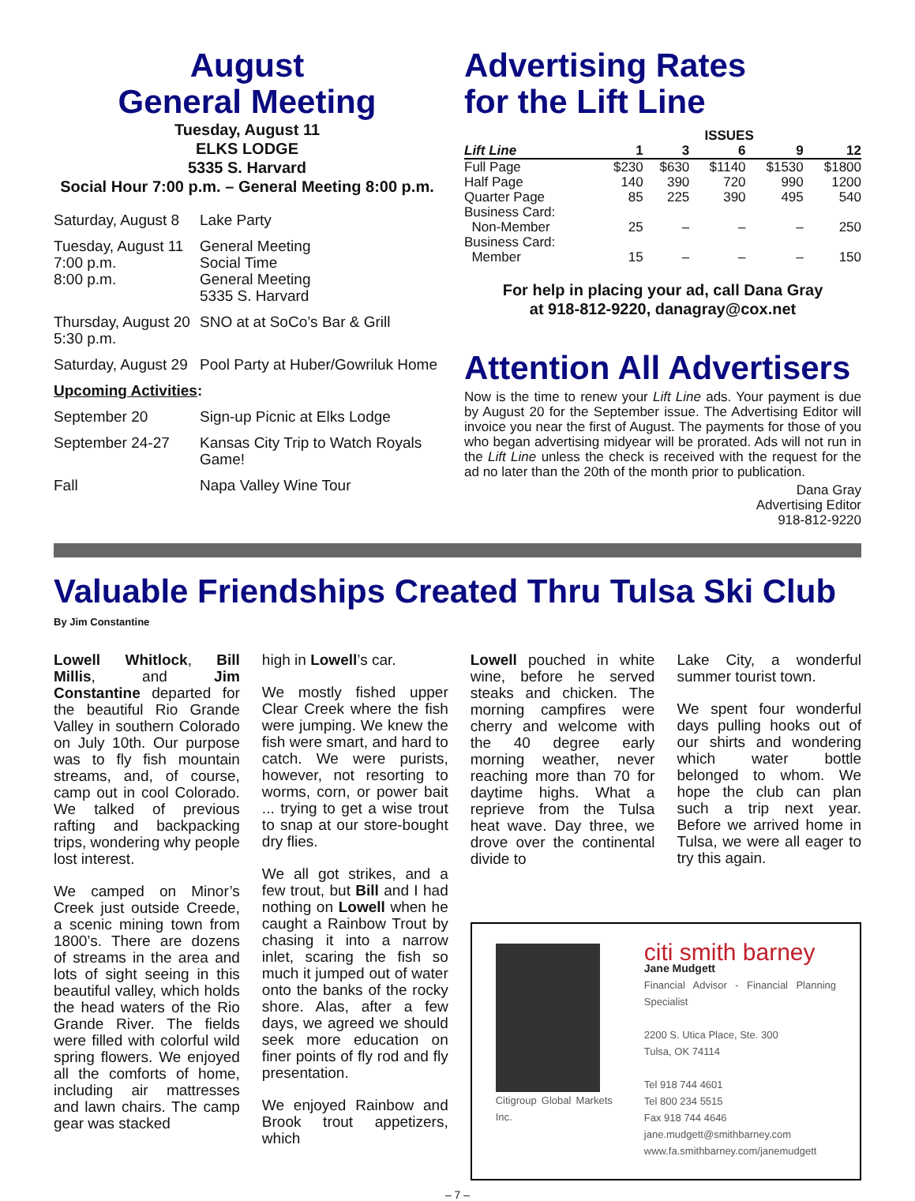August
General Meeting
Tuesday, August 11
ELKS LODGE
5335 S. Harvard
Social Hour 7:00 p.m. – General Meeting 8:00 p.m.
| Saturday, August 8 | Lake Party |
| Tuesday, August 11 7:00 p.m. 8:00 p.m. | General Meeting Social Time General Meeting 5335 S. Harvard |
| Thursday, August 20 5:30 p.m. | SNO at at SoCo’s Bar & Grill |
| Saturday, August 29 | Pool Party at Huber/Gowriluk Home |
| Upcoming Activities : | |
| September 20 | Sign-up Picnic at Elks Lodge |
| September 24-27 | Kansas City Trip to Watch Royals Game! |
| Fall | Napa Valley Wine Tour |
Advertising Rates
for the Lift Line
| | ISSUES | | | | |
| --- | --- | --- | --- | --- | --- |
| Lift Line | 1 | 3 | 6 | 9 | 12 |
| Full Page | $230 | $630 | $1140 | $1530 | $1800 |
| Half Page | 140 | 390 | 720 | 990 | 1200 |
| Quarter Page | 85 | 225 | 390 | 495 | 540 |
| Business Card: | | | | | |
| Non-Member | 25 | – | – | – | 250 |
| Business Card: | | | | | |
| Member | 15 | – | – | – | 150 |
For help in placing your ad, call Dana Gray
at 918-812-9220, danagray@cox.net
Attention All Advertisers
Now is the time to renew your Lift Line ads. Your payment is due by August 20 for the September issue. The Advertising Editor will invoice you near the first of August. The payments for those of you who began advertising midyear will be prorated. Ads will not run in the Lift Line unless the check is received with the request for the ad no later than the 20th of the month prior to publication.
Dana Gray
Advertising Editor
918-812-9220
Valuable Friendships Created Thru Tulsa Ski Club
By Jim Constantine
Lowell Whitlock, Bill Millis, and Jim Constantine departed for the beautiful Rio Grande Valley in southern Colorado on July 10th. Our purpose was to fly fish mountain streams, and, of course, camp out in cool Colorado. We talked of previous rafting and backpacking trips, wondering why people lost interest.
We camped on Minor’s Creek just outside Creede, a scenic mining town from 1800’s. There are dozens of streams in the area and lots of sight seeing in this beautiful valley, which holds the head waters of the Rio Grande River. The fields were filled with colorful wild spring flowers. We enjoyed all the comforts of home, including air mattresses and lawn chairs. The camp gear was stacked
high in Lowell’s car.
We mostly fished upper Clear Creek where the fish were jumping. We knew the fish were smart, and hard to catch. We were purists, however, not resorting to worms, corn, or power bait ... trying to get a wise trout to snap at our store-bought dry flies.
We all got strikes, and a few trout, but Bill and I had nothing on Lowell when he caught a Rainbow Trout by chasing it into a narrow inlet, scaring the fish so much it jumped out of water onto the banks of the rocky shore. Alas, after a few days, we agreed we should seek more education on finer points of fly rod and fly presentation.
We enjoyed Rainbow and Brook trout appetizers, which
Lowell pouched in white wine, before he served steaks and chicken. The morning campfires were cherry and welcome with the 40 degree early morning weather, never reaching more than 70 for daytime highs. What a reprieve from the Tulsa heat wave. Day three, we drove over the continental divide to
Lake City, a wonderful summer tourist town.
We spent four wonderful days pulling hooks out of our shirts and wondering which water bottle belonged to whom. We hope the club can plan such a trip next year. Before we arrived home in Tulsa, we were all eager to try this again.
Citigroup Global Markets Inc.
citi smith barney
Jane Mudgett
Financial Advisor - Financial Planning Specialist
2200 S. Utica Place, Ste. 300
Tulsa, OK 74114
Tel 918 744 4601
Tel 800 234 5515
Fax 918 744 4646
jane.mudgett@smithbarney.com
www.fa.smithbarney.com/janemudgett
– 7 –